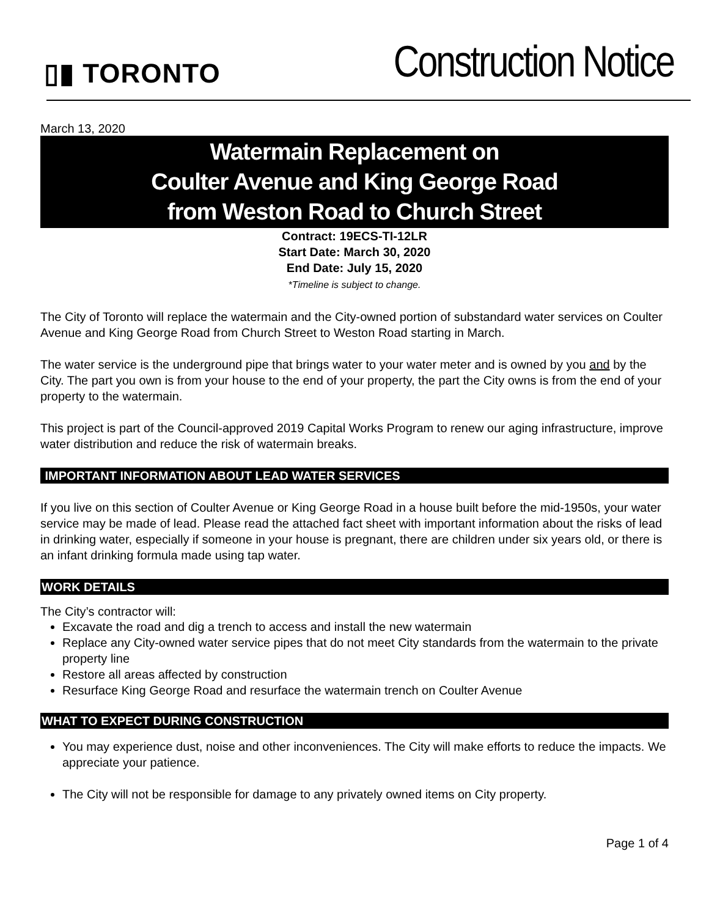▯▮ TORONTO
Construction Notice
March 13, 2020
Watermain Replacement on
Coulter Avenue and King George Road
from Weston Road to Church Street
Contract: 19ECS-TI-12LR
Start Date: March 30, 2020
End Date: July 15, 2020
*Timeline is subject to change.
The City of Toronto will replace the watermain and the City-owned portion of substandard water services on Coulter Avenue and King George Road from Church Street to Weston Road starting in March.
The water service is the underground pipe that brings water to your water meter and is owned by you and by the City. The part you own is from your house to the end of your property, the part the City owns is from the end of your property to the watermain.
This project is part of the Council-approved 2019 Capital Works Program to renew our aging infrastructure, improve water distribution and reduce the risk of watermain breaks.
IMPORTANT INFORMATION ABOUT LEAD WATER SERVICES
If you live on this section of Coulter Avenue or King George Road in a house built before the mid-1950s, your water service may be made of lead. Please read the attached fact sheet with important information about the risks of lead in drinking water, especially if someone in your house is pregnant, there are children under six years old, or there is an infant drinking formula made using tap water.
WORK DETAILS
The City’s contractor will:
Excavate the road and dig a trench to access and install the new watermain
Replace any City-owned water service pipes that do not meet City standards from the watermain to the private property line
Restore all areas affected by construction
Resurface King George Road and resurface the watermain trench on Coulter Avenue
WHAT TO EXPECT DURING CONSTRUCTION
You may experience dust, noise and other inconveniences. The City will make efforts to reduce the impacts. We appreciate your patience.
The City will not be responsible for damage to any privately owned items on City property.
Page 1 of 4